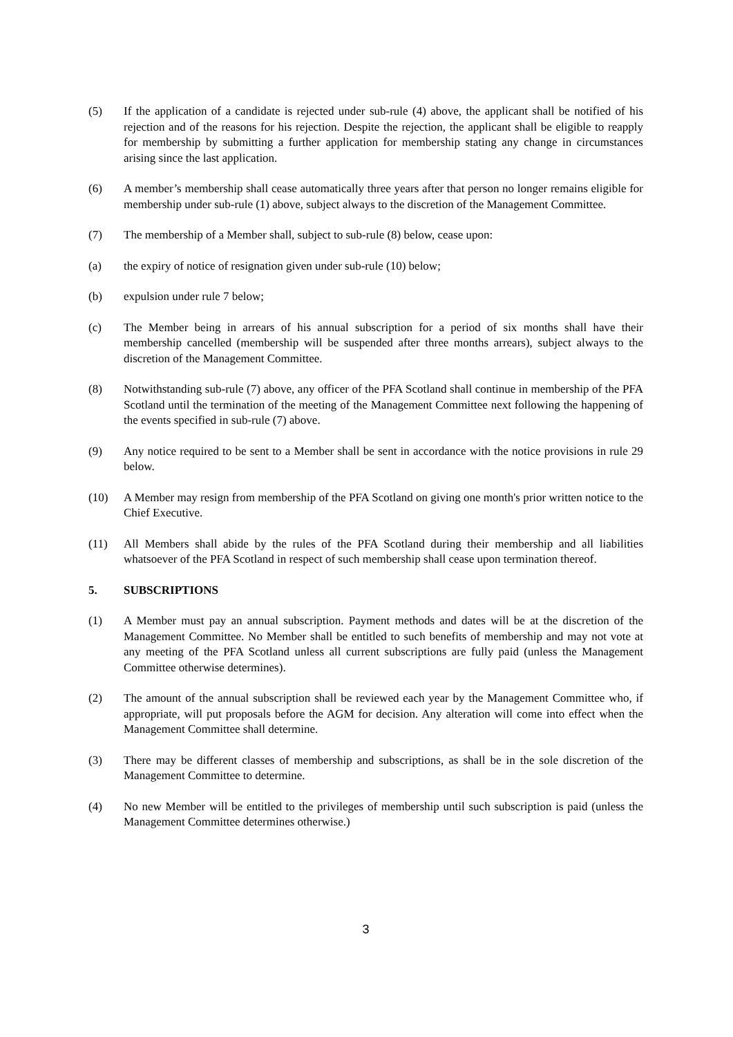(5) If the application of a candidate is rejected under sub-rule (4) above, the applicant shall be notified of his rejection and of the reasons for his rejection. Despite the rejection, the applicant shall be eligible to reapply for membership by submitting a further application for membership stating any change in circumstances arising since the last application.
(6) A member’s membership shall cease automatically three years after that person no longer remains eligible for membership under sub-rule (1) above, subject always to the discretion of the Management Committee.
(7) The membership of a Member shall, subject to sub-rule (8) below, cease upon:
(a) the expiry of notice of resignation given under sub-rule (10) below;
(b) expulsion under rule 7 below;
(c) The Member being in arrears of his annual subscription for a period of six months shall have their membership cancelled (membership will be suspended after three months arrears), subject always to the discretion of the Management Committee.
(8) Notwithstanding sub-rule (7) above, any officer of the PFA Scotland shall continue in membership of the PFA Scotland until the termination of the meeting of the Management Committee next following the happening of the events specified in sub-rule (7) above.
(9) Any notice required to be sent to a Member shall be sent in accordance with the notice provisions in rule 29 below.
(10) A Member may resign from membership of the PFA Scotland on giving one month's prior written notice to the Chief Executive.
(11) All Members shall abide by the rules of the PFA Scotland during their membership and all liabilities whatsoever of the PFA Scotland in respect of such membership shall cease upon termination thereof.
5. SUBSCRIPTIONS
(1) A Member must pay an annual subscription. Payment methods and dates will be at the discretion of the Management Committee. No Member shall be entitled to such benefits of membership and may not vote at any meeting of the PFA Scotland unless all current subscriptions are fully paid (unless the Management Committee otherwise determines).
(2) The amount of the annual subscription shall be reviewed each year by the Management Committee who, if appropriate, will put proposals before the AGM for decision. Any alteration will come into effect when the Management Committee shall determine.
(3) There may be different classes of membership and subscriptions, as shall be in the sole discretion of the Management Committee to determine.
(4) No new Member will be entitled to the privileges of membership until such subscription is paid (unless the Management Committee determines otherwise.)
3